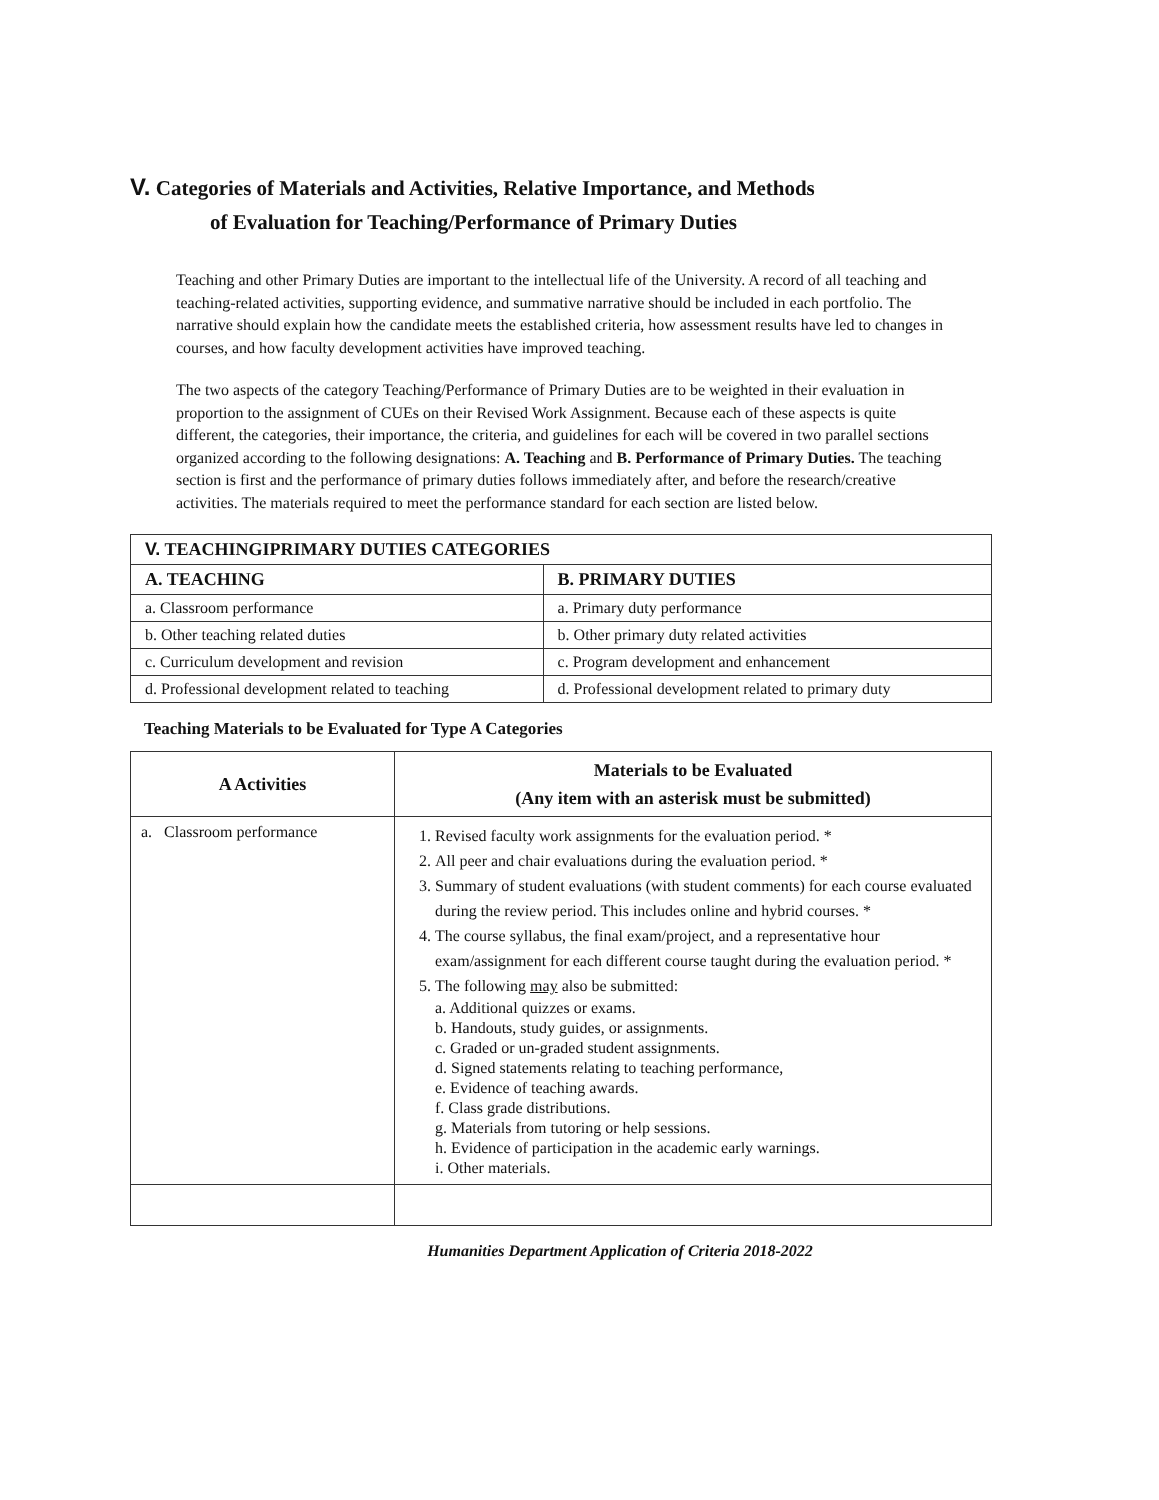V. Categories of Materials and Activities, Relative Importance, and Methods
of Evaluation for Teaching/Performance of Primary Duties
Teaching and other Primary Duties are important to the intellectual life of the University. A record of all teaching and teaching-related activities, supporting evidence, and summative narrative should be included in each portfolio. The narrative should explain how the candidate meets the established criteria, how assessment results have led to changes in courses, and how faculty development activities have improved teaching.
The two aspects of the category Teaching/Performance of Primary Duties are to be weighted in their evaluation in proportion to the assignment of CUEs on their Revised Work Assignment. Because each of these aspects is quite different, the categories, their importance, the criteria, and guidelines for each will be covered in two parallel sections organized according to the following designations: A. Teaching and B. Performance of Primary Duties. The teaching section is first and the performance of primary duties follows immediately after, and before the research/creative activities. The materials required to meet the performance standard for each section are listed below.
| V. TEACHINGIPRIMARY DUTIES CATEGORIES | |
| --- | --- |
| A. TEACHING | B. PRIMARY DUTIES |
| a. Classroom performance | a. Primary duty performance |
| b. Other teaching related duties | b. Other primary duty related activities |
| c. Curriculum development and revision | c. Program development and enhancement |
| d. Professional development related to teaching | d. Professional development related to primary duty |
Teaching Materials to be Evaluated for Type A Categories
| A Activities | Materials to be Evaluated (Any item with an asterisk must be submitted) |
| --- | --- |
| a. Classroom performance | 1. Revised faculty work assignments for the evaluation period. * 2. All peer and chair evaluations during the evaluation period. * 3. Summary of student evaluations (with student comments) for each course evaluated during the review period. This includes online and hybrid courses. * 4. The course syllabus, the final exam/project, and a representative hour exam/assignment for each different course taught during the evaluation period. * 5. The following may also be submitted: a. Additional quizzes or exams. b. Handouts, study guides, or assignments. c. Graded or un-graded student assignments. d. Signed statements relating to teaching performance, e. Evidence of teaching awards. f. Class grade distributions. g. Materials from tutoring or help sessions. h. Evidence of participation in the academic early warnings. i. Other materials. |
Humanities Department Application of Criteria 2018-2022